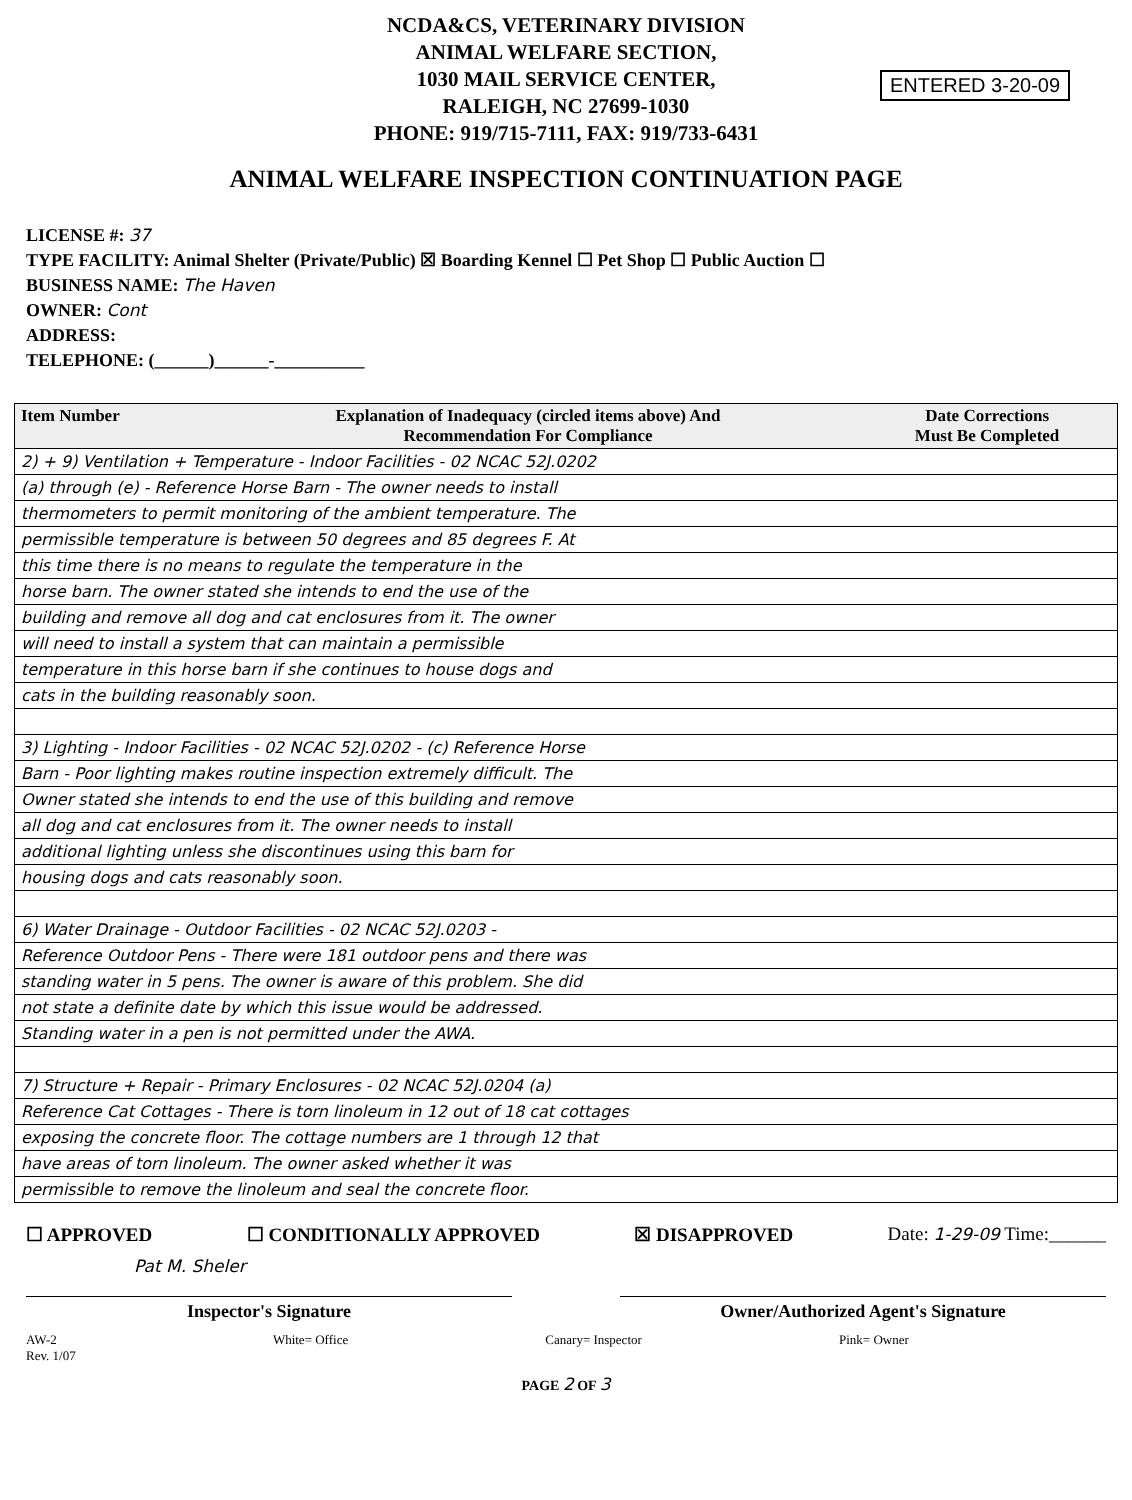NCDA&CS, VETERINARY DIVISION
ANIMAL WELFARE SECTION,
1030 MAIL SERVICE CENTER,
RALEIGH, NC 27699-1030
PHONE: 919/715-7111, FAX: 919/733-6431
ENTERED 3-20-09
ANIMAL WELFARE INSPECTION CONTINUATION PAGE
LICENSE #: 37
TYPE FACILITY: Animal Shelter (Private/Public) ☒ Boarding Kennel ☐ Pet Shop ☐ Public Auction ☐
BUSINESS NAME: The Haven
OWNER: Cont
ADDRESS:
TELEPHONE: (______)______-__________
| Item Number | Explanation of Inadequacy (circled items above) And Recommendation For Compliance | Date Corrections Must Be Completed |
| --- | --- | --- |
| 2) + 9) Ventilation + Temperature - Indoor Facilities - 02 NCAC 52J.0202 | | |
| (a) through (e) - Reference Horse Barn - The owner needs to install | | |
| thermometers to permit monitoring of the ambient temperature. The | | |
| permissible temperature is between 50 degrees and 85 degrees F. At | | |
| this time there is no means to regulate the temperature in the | | |
| horse barn. The owner stated she intends to end the use of the | | |
| building and remove all dog and cat enclosures from it. The owner | | |
| will need to install a system that can maintain a permissible | | |
| temperature in this horse barn if she continues to house dogs and | | |
| cats in the building reasonably soon. | | |
| 3) Lighting - Indoor Facilities - 02 NCAC 52J.0202 - (c) Reference Horse | | |
| Barn - Poor lighting makes routine inspection extremely difficult. The | | |
| Owner stated she intends to end the use of this building and remove | | |
| all dog and cat enclosures from it. The owner needs to install | | |
| additional lighting unless she discontinues using this barn for | | |
| housing dogs and cats reasonably soon. | | |
| 6) Water Drainage - Outdoor Facilities - 02 NCAC 52J.0203 - | | |
| Reference Outdoor Pens - There were 181 outdoor pens and there was | | |
| standing water in 5 pens. The owner is aware of this problem. She did | | |
| not state a definite date by which this issue would be addressed. | | |
| Standing water in a pen is not permitted under the AWA. | | |
| 7) Structure + Repair - Primary Enclosures - 02 NCAC 52J.0204 (a) | | |
| Reference Cat Cottages - There is torn linoleum in 12 out of 18 cat cottages | | |
| exposing the concrete floor. The cottage numbers are 1 through 12 that | | |
| have areas of torn linoleum. The owner asked whether it was | | |
| permissible to remove the linoleum and seal the concrete floor. | | |
☐ APPROVED ☐ CONDITIONALLY APPROVED ☒ DISAPPROVED Date: 1-29-09 Time:______
Pat M. Sheler
Inspector's Signature Owner/Authorized Agent's Signature
AW-2
Rev. 1/07 White= Office Canary= Inspector Pink= Owner
PAGE 2 OF 3